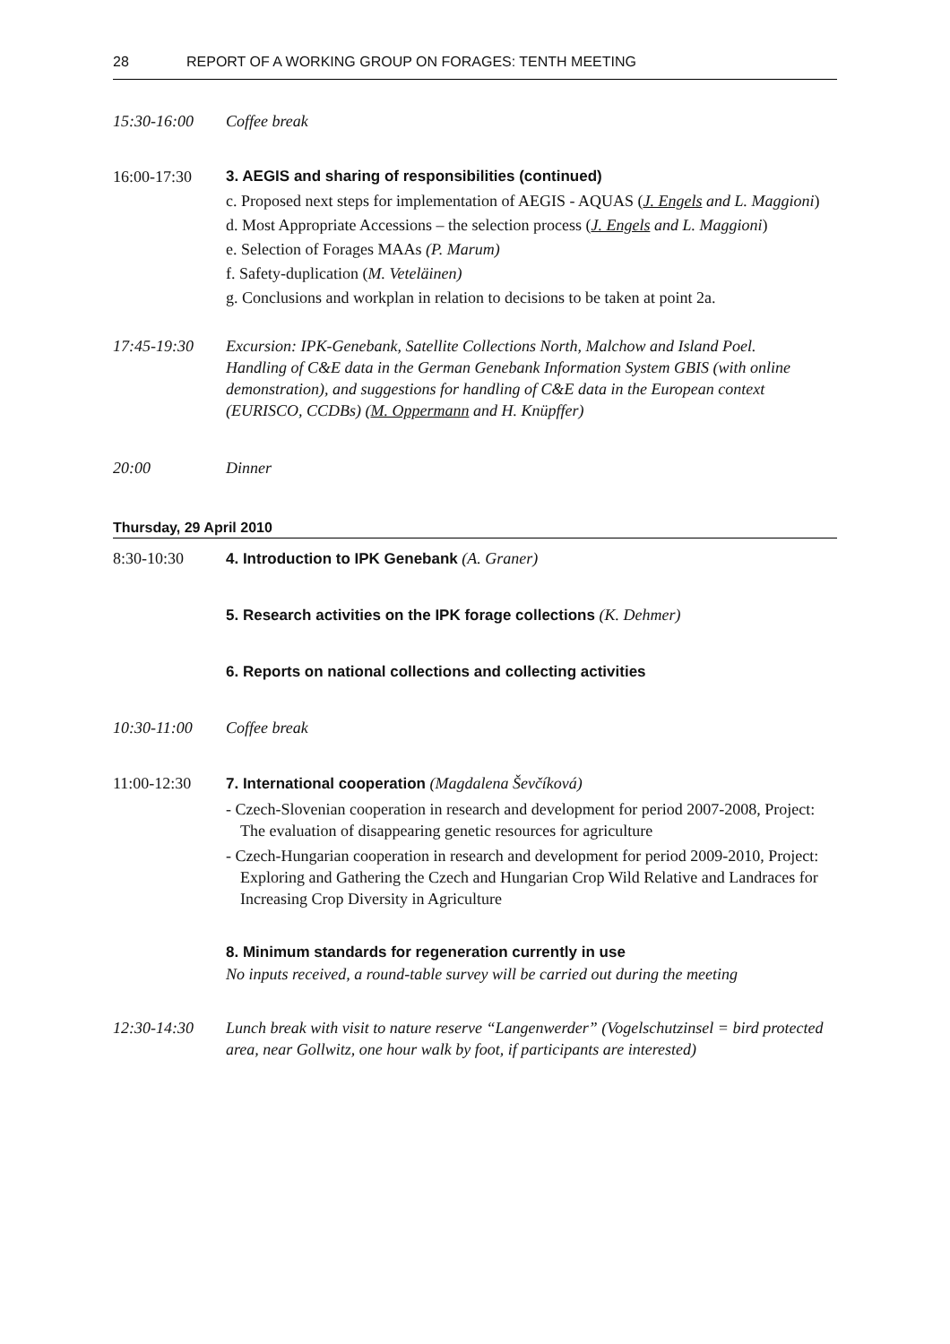28 REPORT OF A WORKING GROUP ON FORAGES: TENTH MEETING
15:30-16:00 Coffee break
16:00-17:30 3. AEGIS and sharing of responsibilities (continued)
c. Proposed next steps for implementation of AEGIS - AQUAS (J. Engels and L. Maggioni)
d. Most Appropriate Accessions – the selection process (J. Engels and L. Maggioni)
e. Selection of Forages MAAs (P. Marum)
f. Safety-duplication (M. Veteläinen)
g. Conclusions and workplan in relation to decisions to be taken at point 2a.
17:45-19:30 Excursion: IPK-Genebank, Satellite Collections North, Malchow and Island Poel.
Handling of C&E data in the German Genebank Information System GBIS (with online demonstration), and suggestions for handling of C&E data in the European context (EURISCO, CCDBs) (M. Oppermann and H. Knüpffer)
20:00 Dinner
Thursday, 29 April 2010
8:30-10:30 4. Introduction to IPK Genebank (A. Graner)
5. Research activities on the IPK forage collections (K. Dehmer)
6. Reports on national collections and collecting activities
10:30-11:00 Coffee break
11:00-12:30 7. International cooperation (Magdalena Ševčíková)
- Czech-Slovenian cooperation in research and development for period 2007-2008, Project: The evaluation of disappearing genetic resources for agriculture
- Czech-Hungarian cooperation in research and development for period 2009-2010, Project: Exploring and Gathering the Czech and Hungarian Crop Wild Relative and Landraces for Increasing Crop Diversity in Agriculture
8. Minimum standards for regeneration currently in use
No inputs received, a round-table survey will be carried out during the meeting
12:30-14:30 Lunch break with visit to nature reserve “Langenwerder” (Vogelschutzinsel = bird protected area, near Gollwitz, one hour walk by foot, if participants are interested)